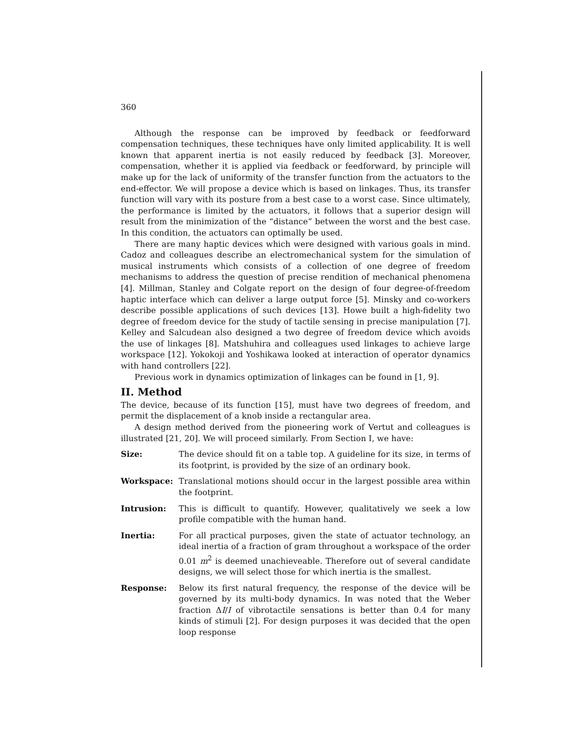360
Although the response can be improved by feedback or feedforward compensation techniques, these techniques have only limited applicability. It is well known that apparent inertia is not easily reduced by feedback [3]. Moreover, compensation, whether it is applied via feedback or feedforward, by principle will make up for the lack of uniformity of the transfer function from the actuators to the end-effector. We will propose a device which is based on linkages. Thus, its transfer function will vary with its posture from a best case to a worst case. Since ultimately, the performance is limited by the actuators, it follows that a superior design will result from the minimization of the “distance” between the worst and the best case. In this condition, the actuators can optimally be used.
There are many haptic devices which were designed with various goals in mind. Cadoz and colleagues describe an electromechanical system for the simulation of musical instruments which consists of a collection of one degree of freedom mechanisms to address the question of precise rendition of mechanical phenomena [4]. Millman, Stanley and Colgate report on the design of four degree-of-freedom haptic interface which can deliver a large output force [5]. Minsky and co-workers describe possible applications of such devices [13]. Howe built a high-fidelity two degree of freedom device for the study of tactile sensing in precise manipulation [7]. Kelley and Salcudean also designed a two degree of freedom device which avoids the use of linkages [8]. Matshuhira and colleagues used linkages to achieve large workspace [12]. Yokokoji and Yoshikawa looked at interaction of operator dynamics with hand controllers [22].
Previous work in dynamics optimization of linkages can be found in [1, 9].
II. Method
The device, because of its function [15], must have two degrees of freedom, and permit the displacement of a knob inside a rectangular area.
A design method derived from the pioneering work of Vertut and colleagues is illustrated [21, 20]. We will proceed similarly. From Section I, we have:
Size: The device should fit on a table top. A guideline for its size, in terms of its footprint, is provided by the size of an ordinary book.
Workspace: Translational motions should occur in the largest possible area within the footprint.
Intrusion: This is difficult to quantify. However, qualitatively we seek a low profile compatible with the human hand.
Inertia: For all practical purposes, given the state of actuator technology, an ideal inertia of a fraction of gram throughout a workspace of the order 0.01 m<sup>2</sup> is deemed unachieveable. Therefore out of several candidate designs, we will select those for which inertia is the smallest.
Response: Below its first natural frequency, the response of the device will be governed by its multi-body dynamics. In was noted that the Weber fraction ΔI/I of vibrotactile sensations is better than 0.4 for many kinds of stimuli [2]. For design purposes it was decided that the open loop response